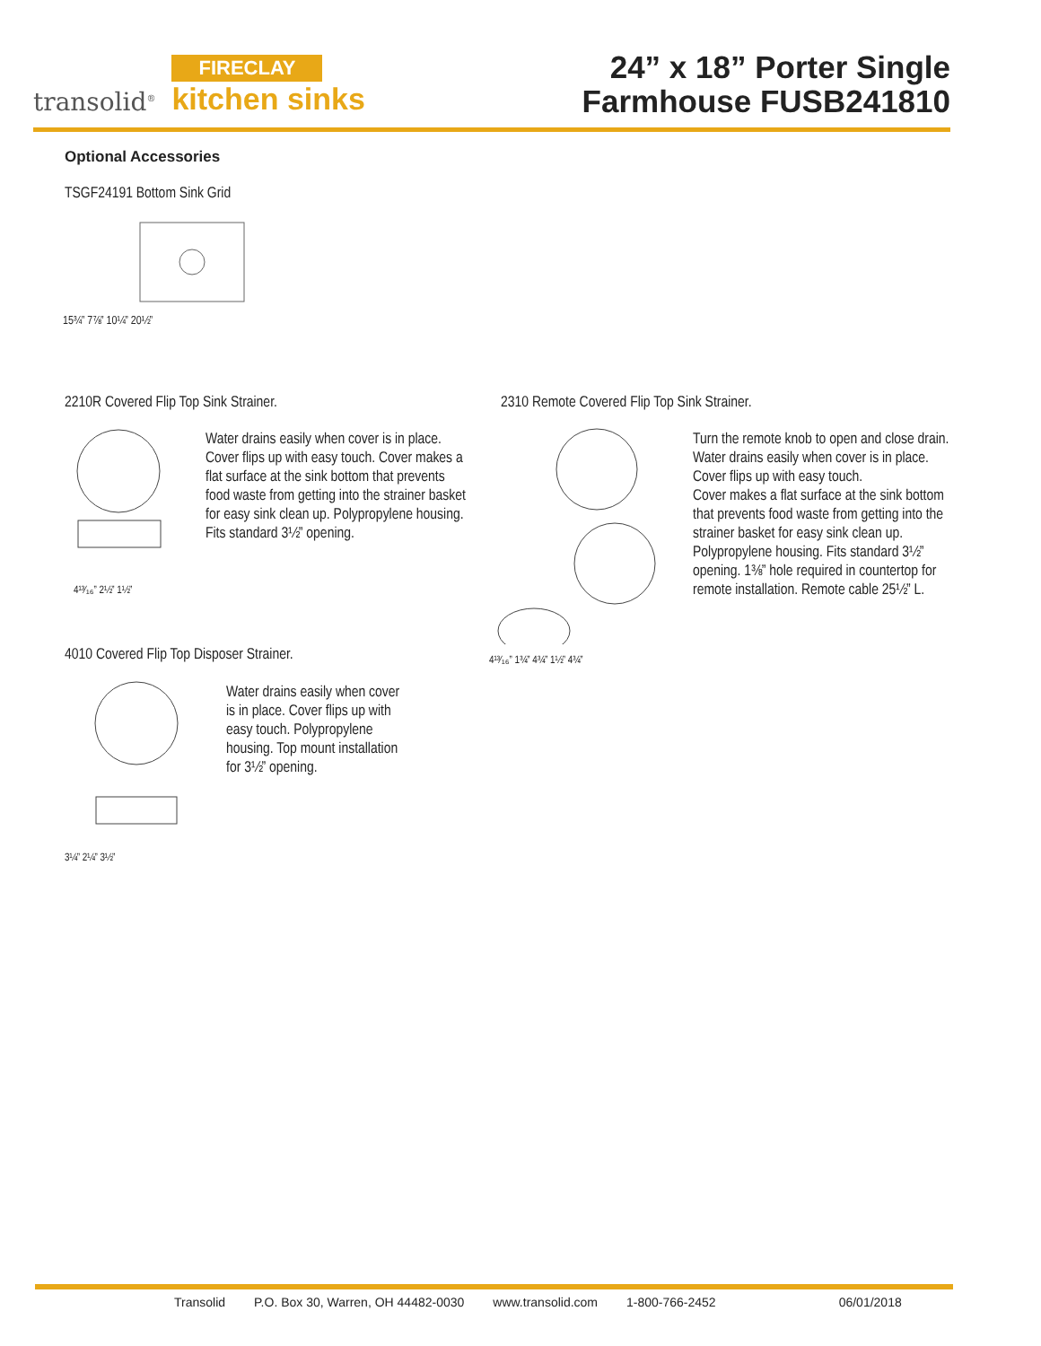transolid<sup>®</sup>
FIRECLAY
kitchen sinks
24” x 18” Porter Single
Farmhouse FUSB241810
Optional Accessories
TSGF24191 Bottom Sink Grid
15¾” 7⅞” 10¼” 20½”
2210R Covered Flip Top Sink Strainer.
4¹³⁄₁₆” 2½” 1½”
Water drains easily when cover is in place. Cover flips up with easy touch. Cover makes a flat surface at the sink bottom that prevents food waste from getting into the strainer basket for easy sink clean up. Polypropylene housing. Fits standard 3½” opening.
2310 Remote Covered Flip Top Sink Strainer.
4¹³⁄₁₆” 1¾” 4¾” 1½” 4¾”
Turn the remote knob to open and close drain. Water drains easily when cover is in place. Cover flips up with easy touch.
Cover makes a flat surface at the sink bottom that prevents food waste from getting into the strainer basket for easy sink clean up.
Polypropylene housing. Fits standard 3½” opening. 1⅜” hole required in countertop for remote installation. Remote cable 25½” L.
4010 Covered Flip Top Disposer Strainer.
3¼” 2¼” 3½”
Water drains easily when cover is in place. Cover flips up with easy touch. Polypropylene housing. Top mount installation for 3½” opening.
Transolid P.O. Box 30, Warren, OH 44482-0030 www.transolid.com 1-800-766-2452 06/01/2018